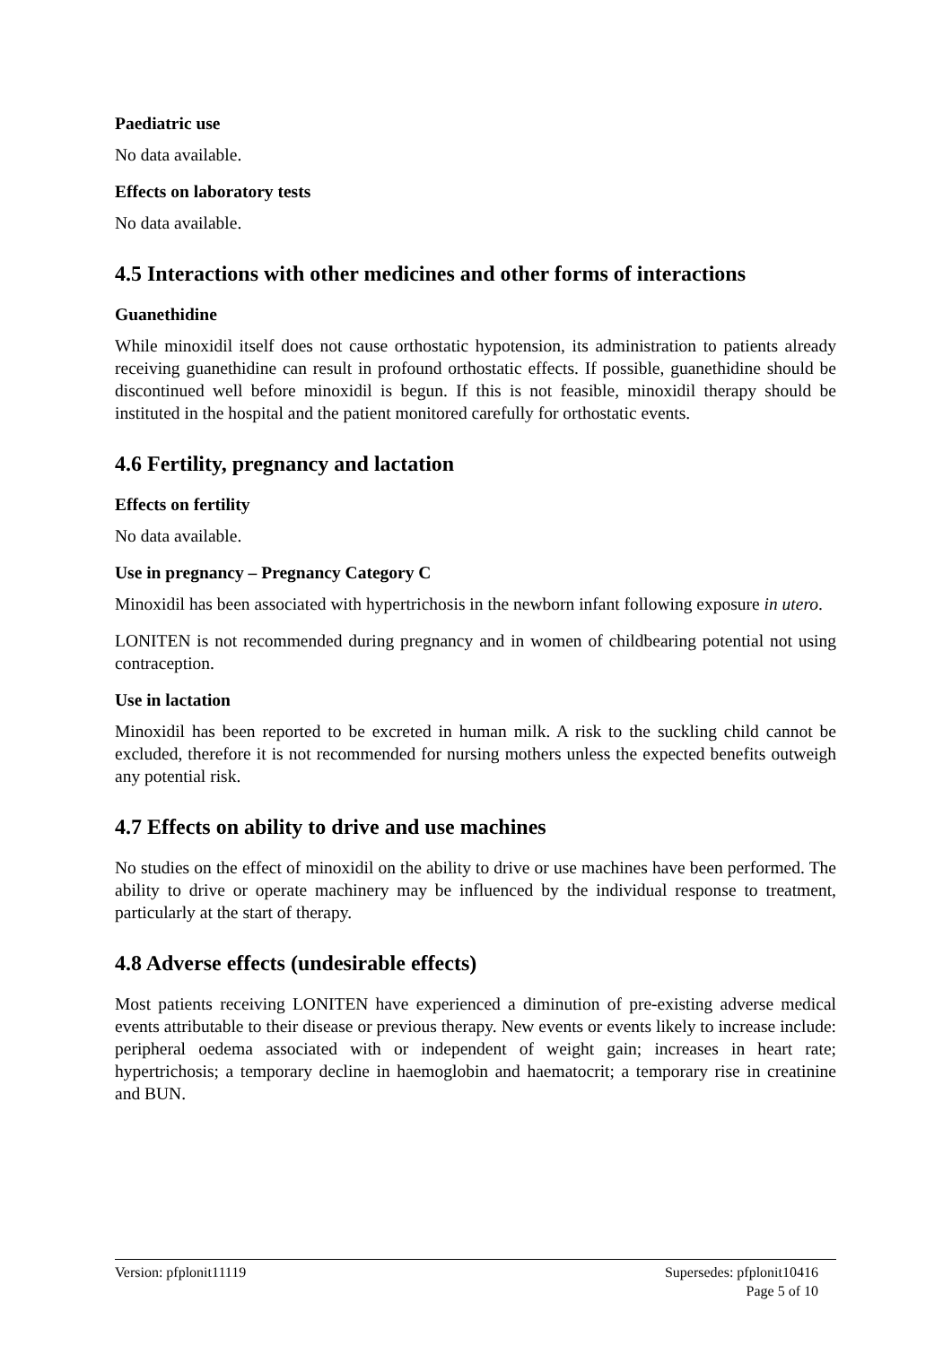Paediatric use
No data available.
Effects on laboratory tests
No data available.
4.5 Interactions with other medicines and other forms of interactions
Guanethidine
While minoxidil itself does not cause orthostatic hypotension, its administration to patients already receiving guanethidine can result in profound orthostatic effects. If possible, guanethidine should be discontinued well before minoxidil is begun. If this is not feasible, minoxidil therapy should be instituted in the hospital and the patient monitored carefully for orthostatic events.
4.6 Fertility, pregnancy and lactation
Effects on fertility
No data available.
Use in pregnancy – Pregnancy Category C
Minoxidil has been associated with hypertrichosis in the newborn infant following exposure in utero.
LONITEN is not recommended during pregnancy and in women of childbearing potential not using contraception.
Use in lactation
Minoxidil has been reported to be excreted in human milk. A risk to the suckling child cannot be excluded, therefore it is not recommended for nursing mothers unless the expected benefits outweigh any potential risk.
4.7 Effects on ability to drive and use machines
No studies on the effect of minoxidil on the ability to drive or use machines have been performed. The ability to drive or operate machinery may be influenced by the individual response to treatment, particularly at the start of therapy.
4.8 Adverse effects (undesirable effects)
Most patients receiving LONITEN have experienced a diminution of pre-existing adverse medical events attributable to their disease or previous therapy. New events or events likely to increase include: peripheral oedema associated with or independent of weight gain; increases in heart rate; hypertrichosis; a temporary decline in haemoglobin and haematocrit; a temporary rise in creatinine and BUN.
Version: pfplonit11119 Supersedes: pfplonit10416
Page 5 of 10